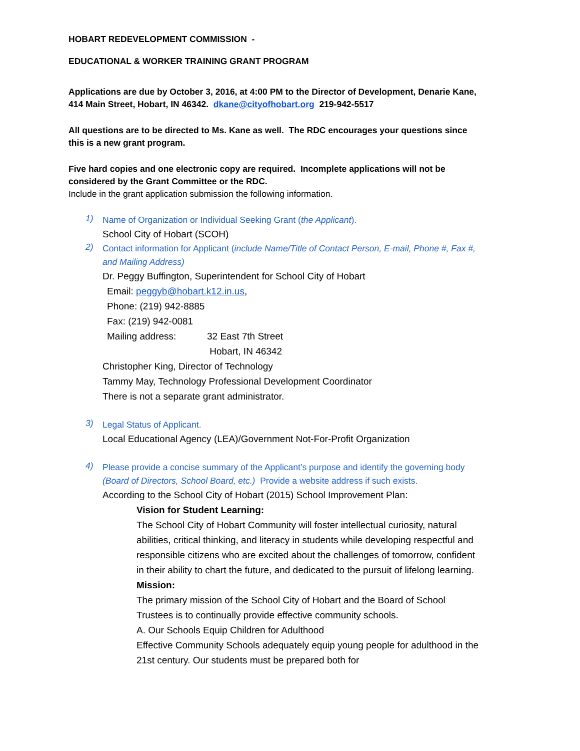HOBART REDEVELOPMENT COMMISSION -
EDUCATIONAL & WORKER TRAINING GRANT PROGRAM
Applications are due by October 3, 2016, at 4:00 PM to the Director of Development, Denarie Kane, 414 Main Street, Hobart, IN 46342. dkane@cityofhobart.org 219-942-5517
All questions are to be directed to Ms. Kane as well. The RDC encourages your questions since this is a new grant program.
Five hard copies and one electronic copy are required. Incomplete applications will not be considered by the Grant Committee or the RDC.
Include in the grant application submission the following information.
1)
Name of Organization or Individual Seeking Grant (the Applicant).
School City of Hobart (SCOH)
2)
Contact information for Applicant (include Name/Title of Contact Person, E-mail, Phone #, Fax #, and Mailing Address)
Dr. Peggy Buffington, Superintendent for School City of Hobart
Email: peggyb@hobart.k12.in.us,
Phone: (219) 942-8885
Fax: (219) 942-0081
Mailing address: 32 East 7th Street
Hobart, IN 46342
Christopher King, Director of Technology
Tammy May, Technology Professional Development Coordinator
There is not a separate grant administrator.
3)
Legal Status of Applicant.
Local Educational Agency (LEA)/Government Not-For-Profit Organization
4)
Please provide a concise summary of the Applicant’s purpose and identify the governing body (Board of Directors, School Board, etc.) Provide a website address if such exists.
According to the School City of Hobart (2015) School Improvement Plan:
Vision for Student Learning:
The School City of Hobart Community will foster intellectual curiosity, natural abilities, critical thinking, and literacy in students while developing respectful and responsible citizens who are excited about the challenges of tomorrow, confident in their ability to chart the future, and dedicated to the pursuit of lifelong learning.
Mission:
The primary mission of the School City of Hobart and the Board of School Trustees is to continually provide effective community schools.
A. Our Schools Equip Children for Adulthood
Effective Community Schools adequately equip young people for adulthood in the 21st century. Our students must be prepared both for